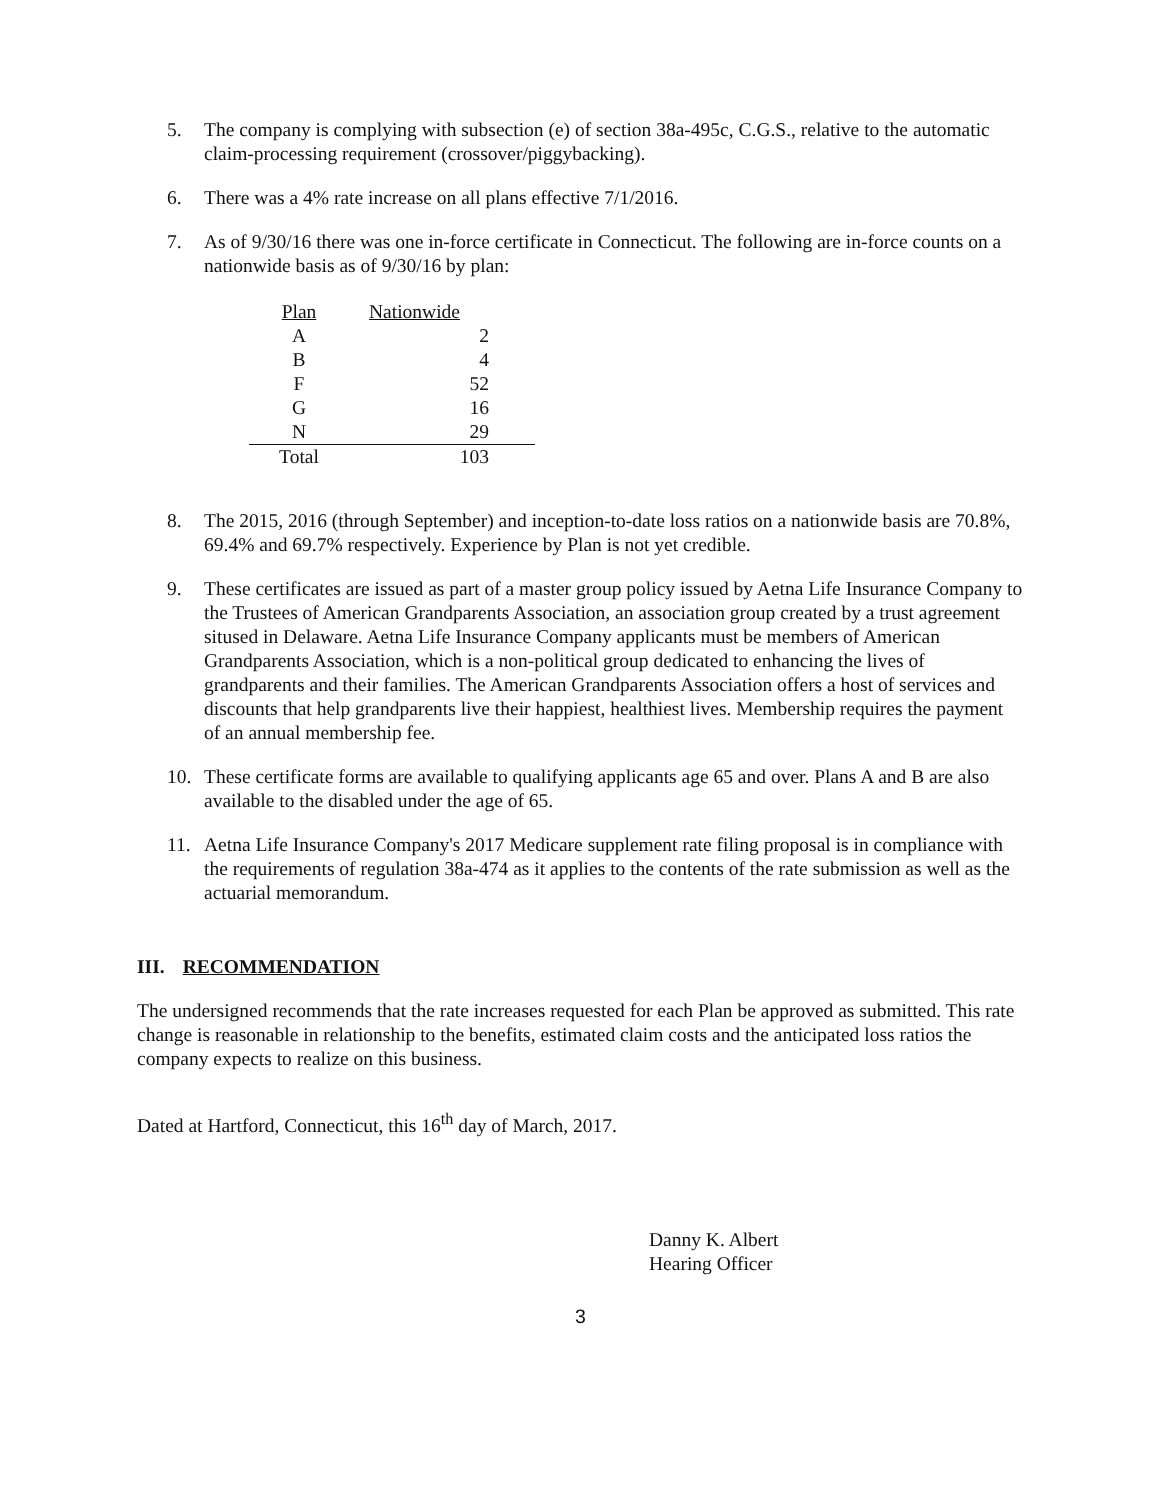5. The company is complying with subsection (e) of section 38a-495c, C.G.S., relative to the automatic claim-processing requirement (crossover/piggybacking).
6. There was a 4% rate increase on all plans effective 7/1/2016.
7. As of 9/30/16 there was one in-force certificate in Connecticut. The following are in-force counts on a nationwide basis as of 9/30/16 by plan:
| Plan | Nationwide |
| --- | --- |
| A | 2 |
| B | 4 |
| F | 52 |
| G | 16 |
| N | 29 |
| Total | 103 |
8. The 2015, 2016 (through September) and inception-to-date loss ratios on a nationwide basis are 70.8%, 69.4% and 69.7% respectively. Experience by Plan is not yet credible.
9. These certificates are issued as part of a master group policy issued by Aetna Life Insurance Company to the Trustees of American Grandparents Association, an association group created by a trust agreement sitused in Delaware. Aetna Life Insurance Company applicants must be members of American Grandparents Association, which is a non-political group dedicated to enhancing the lives of grandparents and their families. The American Grandparents Association offers a host of services and discounts that help grandparents live their happiest, healthiest lives. Membership requires the payment of an annual membership fee.
10. These certificate forms are available to qualifying applicants age 65 and over. Plans A and B are also available to the disabled under the age of 65.
11. Aetna Life Insurance Company's 2017 Medicare supplement rate filing proposal is in compliance with the requirements of regulation 38a-474 as it applies to the contents of the rate submission as well as the actuarial memorandum.
III. RECOMMENDATION
The undersigned recommends that the rate increases requested for each Plan be approved as submitted. This rate change is reasonable in relationship to the benefits, estimated claim costs and the anticipated loss ratios the company expects to realize on this business.
Dated at Hartford, Connecticut, this 16<sup>th</sup> day of March, 2017.
Danny K. Albert
Hearing Officer
3